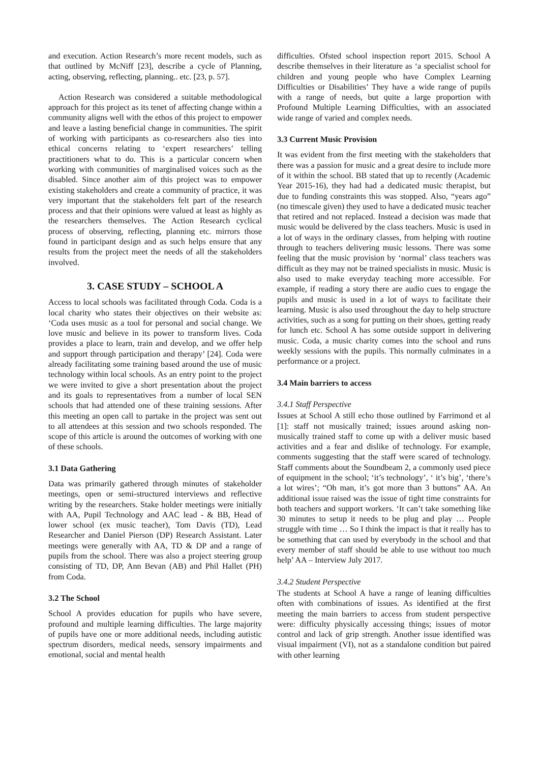and execution. Action Research’s more recent models, such as that outlined by McNiff [23], describe a cycle of Planning, acting, observing, reflecting, planning.. etc. [23, p. 57].
Action Research was considered a suitable methodological approach for this project as its tenet of affecting change within a community aligns well with the ethos of this project to empower and leave a lasting beneficial change in communities. The spirit of working with participants as co-researchers also ties into ethical concerns relating to ‘expert researchers’ telling practitioners what to do. This is a particular concern when working with communities of marginalised voices such as the disabled. Since another aim of this project was to empower existing stakeholders and create a community of practice, it was very important that the stakeholders felt part of the research process and that their opinions were valued at least as highly as the researchers themselves. The Action Research cyclical process of observing, reflecting, planning etc. mirrors those found in participant design and as such helps ensure that any results from the project meet the needs of all the stakeholders involved.
3. CASE STUDY – SCHOOL A
Access to local schools was facilitated through Coda. Coda is a local charity who states their objectives on their website as: ‘Coda uses music as a tool for personal and social change. We love music and believe in its power to transform lives. Coda provides a place to learn, train and develop, and we offer help and support through participation and therapy’ [24]. Coda were already facilitating some training based around the use of music technology within local schools. As an entry point to the project we were invited to give a short presentation about the project and its goals to representatives from a number of local SEN schools that had attended one of these training sessions. After this meeting an open call to partake in the project was sent out to all attendees at this session and two schools responded. The scope of this article is around the outcomes of working with one of these schools.
3.1 Data Gathering
Data was primarily gathered through minutes of stakeholder meetings, open or semi-structured interviews and reflective writing by the researchers. Stake holder meetings were initially with AA, Pupil Technology and AAC lead - & BB, Head of lower school (ex music teacher), Tom Davis (TD), Lead Researcher and Daniel Pierson (DP) Research Assistant. Later meetings were generally with AA, TD & DP and a range of pupils from the school. There was also a project steering group consisting of TD, DP, Ann Bevan (AB) and Phil Hallet (PH) from Coda.
3.2 The School
School A provides education for pupils who have severe, profound and multiple learning difficulties. The large majority of pupils have one or more additional needs, including autistic spectrum disorders, medical needs, sensory impairments and emotional, social and mental health
difficulties. Ofsted school inspection report 2015. School A describe themselves in their literature as ‘a specialist school for children and young people who have Complex Learning Difficulties or Disabilities’ They have a wide range of pupils with a range of needs, but quite a large proportion with Profound Multiple Learning Difficulties, with an associated wide range of varied and complex needs.
3.3 Current Music Provision
It was evident from the first meeting with the stakeholders that there was a passion for music and a great desire to include more of it within the school. BB stated that up to recently (Academic Year 2015-16), they had had a dedicated music therapist, but due to funding constraints this was stopped. Also, “years ago” (no timescale given) they used to have a dedicated music teacher that retired and not replaced. Instead a decision was made that music would be delivered by the class teachers. Music is used in a lot of ways in the ordinary classes, from helping with routine through to teachers delivering music lessons. There was some feeling that the music provision by ‘normal’ class teachers was difficult as they may not be trained specialists in music. Music is also used to make everyday teaching more accessible. For example, if reading a story there are audio cues to engage the pupils and music is used in a lot of ways to facilitate their learning. Music is also used throughout the day to help structure activities, such as a song for putting on their shoes, getting ready for lunch etc. School A has some outside support in delivering music. Coda, a music charity comes into the school and runs weekly sessions with the pupils. This normally culminates in a performance or a project.
3.4 Main barriers to access
3.4.1 Staff Perspective
Issues at School A still echo those outlined by Farrimond et al [1]: staff not musically trained; issues around asking non-musically trained staff to come up with a deliver music based activities and a fear and dislike of technology. For example, comments suggesting that the staff were scared of technology. Staff comments about the Soundbeam 2, a commonly used piece of equipment in the school; ‘it’s technology’, ‘ it’s big’, ‘there’s a lot wires’; “Oh man, it’s got more than 3 buttons” AA. An additional issue raised was the issue of tight time constraints for both teachers and support workers. ‘It can’t take something like 30 minutes to setup it needs to be plug and play … People struggle with time … So I think the impact is that it really has to be something that can used by everybody in the school and that every member of staff should be able to use without too much help’ AA – Interview July 2017.
3.4.2 Student Perspective
The students at School A have a range of leaning difficulties often with combinations of issues. As identified at the first meeting the main barriers to access from student perspective were: difficulty physically accessing things; issues of motor control and lack of grip strength. Another issue identified was visual impairment (VI), not as a standalone condition but paired with other learning